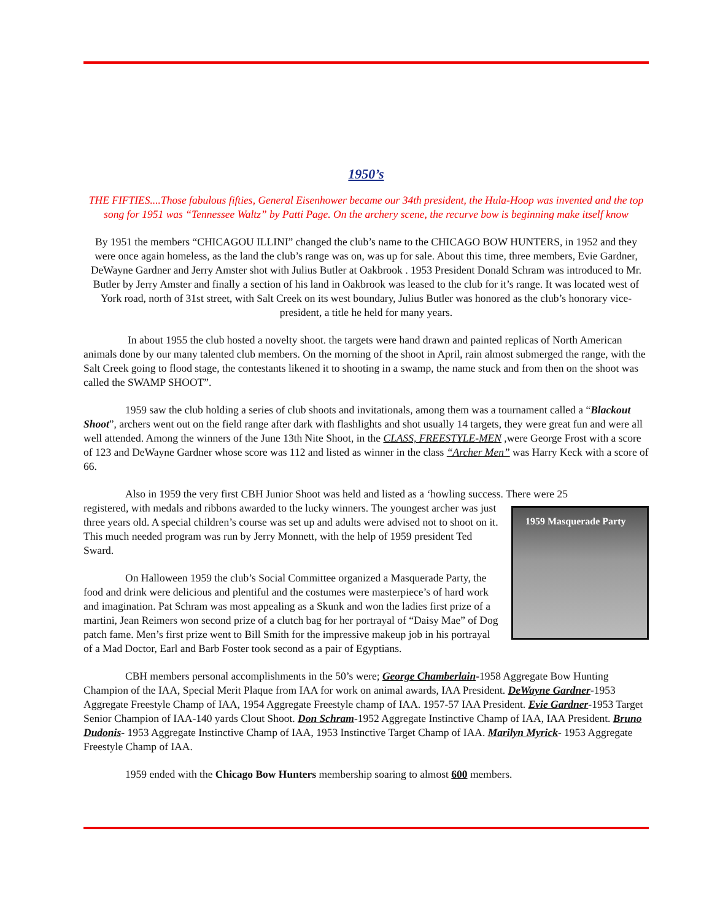1950’s
THE FIFTIES....Those fabulous fifties, General Eisenhower became our 34th president, the Hula-Hoop was invented and the top song for 1951 was “Tennessee Waltz” by Patti Page. On the archery scene, the recurve bow is beginning make itself know
By 1951 the members “CHICAGOU ILLINI” changed the club’s name to the CHICAGO BOW HUNTERS, in 1952 and they were once again homeless, as the land the club’s range was on, was up for sale. About this time, three members, Evie Gardner, DeWayne Gardner and Jerry Amster shot with Julius Butler at Oakbrook . 1953 President Donald Schram was introduced to Mr. Butler by Jerry Amster and finally a section of his land in Oakbrook was leased to the club for it’s range. It was located west of York road, north of 31st street, with Salt Creek on its west boundary, Julius Butler was honored as the club’s honorary vice-president, a title he held for many years.
In about 1955 the club hosted a novelty shoot. the targets were hand drawn and painted replicas of North American animals done by our many talented club members. On the morning of the shoot in April, rain almost submerged the range, with the Salt Creek going to flood stage, the contestants likened it to shooting in a swamp, the name stuck and from then on the shoot was called the SWAMP SHOOT”.
1959 saw the club holding a series of club shoots and invitationals, among them was a tournament called a “Blackout Shoot”, archers went out on the field range after dark with flashlights and shot usually 14 targets, they were great fun and were all well attended. Among the winners of the June 13th Nite Shoot, in the CLASS, FREESTYLE-MEN ,were George Frost with a score of 123 and DeWayne Gardner whose score was 112 and listed as winner in the class “Archer Men” was Harry Keck with a score of 66.
Also in 1959 the very first CBH Junior Shoot was held and listed as a ‘howling success. There were 25
1959 Masquerade Party
registered, with medals and ribbons awarded to the lucky winners. The youngest archer was just three years old. A special children’s course was set up and adults were advised not to shoot on it. This much needed program was run by Jerry Monnett, with the help of 1959 president Ted Sward.
On Halloween 1959 the club’s Social Committee organized a Masquerade Party, the food and drink were delicious and plentiful and the costumes were masterpiece’s of hard work and imagination. Pat Schram was most appealing as a Skunk and won the ladies first prize of a martini, Jean Reimers won second prize of a clutch bag for her portrayal of “Daisy Mae” of Dog patch fame. Men’s first prize went to Bill Smith for the impressive makeup job in his portrayal of a Mad Doctor, Earl and Barb Foster took second as a pair of Egyptians.
CBH members personal accomplishments in the 50’s were; George Chamberlain-1958 Aggregate Bow Hunting Champion of the IAA, Special Merit Plaque from IAA for work on animal awards, IAA President. DeWayne Gardner-1953 Aggregate Freestyle Champ of IAA, 1954 Aggregate Freestyle champ of IAA. 1957-57 IAA President. Evie Gardner-1953 Target Senior Champion of IAA-140 yards Clout Shoot. Don Schram-1952 Aggregate Instinctive Champ of IAA, IAA President. Bruno Dudonis- 1953 Aggregate Instinctive Champ of IAA, 1953 Instinctive Target Champ of IAA. Marilyn Myrick- 1953 Aggregate Freestyle Champ of IAA.
1959 ended with the Chicago Bow Hunters membership soaring to almost 600 members.